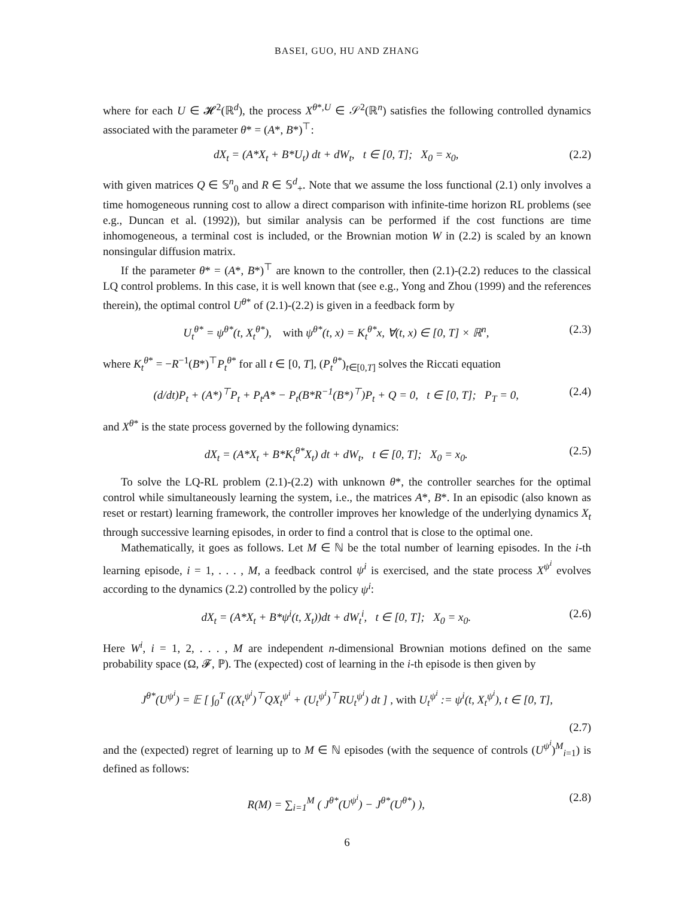BASEI, GUO, HU AND ZHANG
where for each U ∈ 𝓗<sup>2</sup>(ℝ<sup>d</sup>), the process X<sup>θ*,U</sup> ∈ 𝒮<sup>2</sup>(ℝ<sup>n</sup>) satisfies the following controlled dynamics associated with the parameter θ* = (A*, B*)<sup>⊤</sup>:
dX<sub>t</sub> = (A*X<sub>t</sub> + B*U<sub>t</sub>) dt + dW<sub>t</sub>, t ∈ [0, T]; X<sub>0</sub> = x<sub>0</sub>, (2.2)
with given matrices Q ∈ 𝕊<sup>n</sup><sub>0</sub> and R ∈ 𝕊<sup>d</sup><sub>+</sub>. Note that we assume the loss functional (2.1) only involves a time homogeneous running cost to allow a direct comparison with infinite-time horizon RL problems (see e.g., Duncan et al. (1992)), but similar analysis can be performed if the cost functions are time inhomogeneous, a terminal cost is included, or the Brownian motion W in (2.2) is scaled by an known nonsingular diffusion matrix.
If the parameter θ* = (A*, B*)<sup>⊤</sup> are known to the controller, then (2.1)-(2.2) reduces to the classical LQ control problems. In this case, it is well known that (see e.g., Yong and Zhou (1999) and the references therein), the optimal control U<sup>θ*</sup> of (2.1)-(2.2) is given in a feedback form by
U<sub>t</sub><sup>θ*</sup> = ψ<sup>θ*</sup>(t, X<sub>t</sub><sup>θ*</sup>), with ψ<sup>θ*</sup>(t, x) = K<sub>t</sub><sup>θ*</sup>x, ∀(t, x) ∈ [0, T] × ℝ<sup>n</sup>, (2.3)
where K<sub>t</sub><sup>θ*</sup> = −R<sup>−1</sup>(B*)<sup>⊤</sup>P<sub>t</sub><sup>θ*</sup> for all t ∈ [0, T], (P<sub>t</sub><sup>θ*</sup>)<sub>t∈[0,T]</sub> solves the Riccati equation
(d/dt)P<sub>t</sub> + (A*)<sup>⊤</sup>P<sub>t</sub> + P<sub>t</sub>A* − P<sub>t</sub>(B*R<sup>−1</sup>(B*)<sup>⊤</sup>)P<sub>t</sub> + Q = 0, t ∈ [0, T]; P<sub>T</sub> = 0, (2.4)
and X<sup>θ*</sup> is the state process governed by the following dynamics:
dX<sub>t</sub> = (A*X<sub>t</sub> + B*K<sub>t</sub><sup>θ*</sup>X<sub>t</sub>) dt + dW<sub>t</sub>, t ∈ [0, T]; X<sub>0</sub> = x<sub>0</sub>. (2.5)
To solve the LQ-RL problem (2.1)-(2.2) with unknown θ*, the controller searches for the optimal control while simultaneously learning the system, i.e., the matrices A*, B*. In an episodic (also known as reset or restart) learning framework, the controller improves her knowledge of the underlying dynamics X<sub>t</sub> through successive learning episodes, in order to find a control that is close to the optimal one.
Mathematically, it goes as follows. Let M ∈ ℕ be the total number of learning episodes. In the i-th learning episode, i = 1, . . . , M, a feedback control ψ<sup>i</sup> is exercised, and the state process X<sup>ψ<sup>i</sup></sup> evolves according to the dynamics (2.2) controlled by the policy ψ<sup>i</sup>:
dX<sub>t</sub> = (A*X<sub>t</sub> + B*ψ<sup>i</sup>(t, X<sub>t</sub>))dt + dW<sub>t</sub><sup>i</sup>, t ∈ [0, T]; X<sub>0</sub> = x<sub>0</sub>. (2.6)
Here W<sup>i</sup>, i = 1, 2, . . . , M are independent n-dimensional Brownian motions defined on the same probability space (Ω, 𝓕, ℙ). The (expected) cost of learning in the i-th episode is then given by
J<sup>θ*</sup>(U<sup>ψ<sup>i</sup></sup>) = 𝔼 [ ∫<sub>0</sub><sup>T</sup> ((X<sub>t</sub><sup>ψ<sup>i</sup></sup>)<sup>⊤</sup>QX<sub>t</sub><sup>ψ<sup>i</sup></sup> + (U<sub>t</sub><sup>ψ<sup>i</sup></sup>)<sup>⊤</sup>RU<sub>t</sub><sup>ψ<sup>i</sup></sup>) dt ] , with U<sub>t</sub><sup>ψ<sup>i</sup></sup> := ψ<sup>i</sup>(t, X<sub>t</sub><sup>ψ<sup>i</sup></sup>), t ∈ [0, T],
(2.7)
and the (expected) regret of learning up to M ∈ ℕ episodes (with the sequence of controls (U<sup>ψ<sup>i</sup></sup>)<sup>M</sup><sub>i=1</sub>) is defined as follows:
R(M) = ∑<sub>i=1</sub><sup>M</sup> ( J<sup>θ*</sup>(U<sup>ψ<sup>i</sup></sup>) − J<sup>θ*</sup>(U<sup>θ*</sup>) ), (2.8)
6